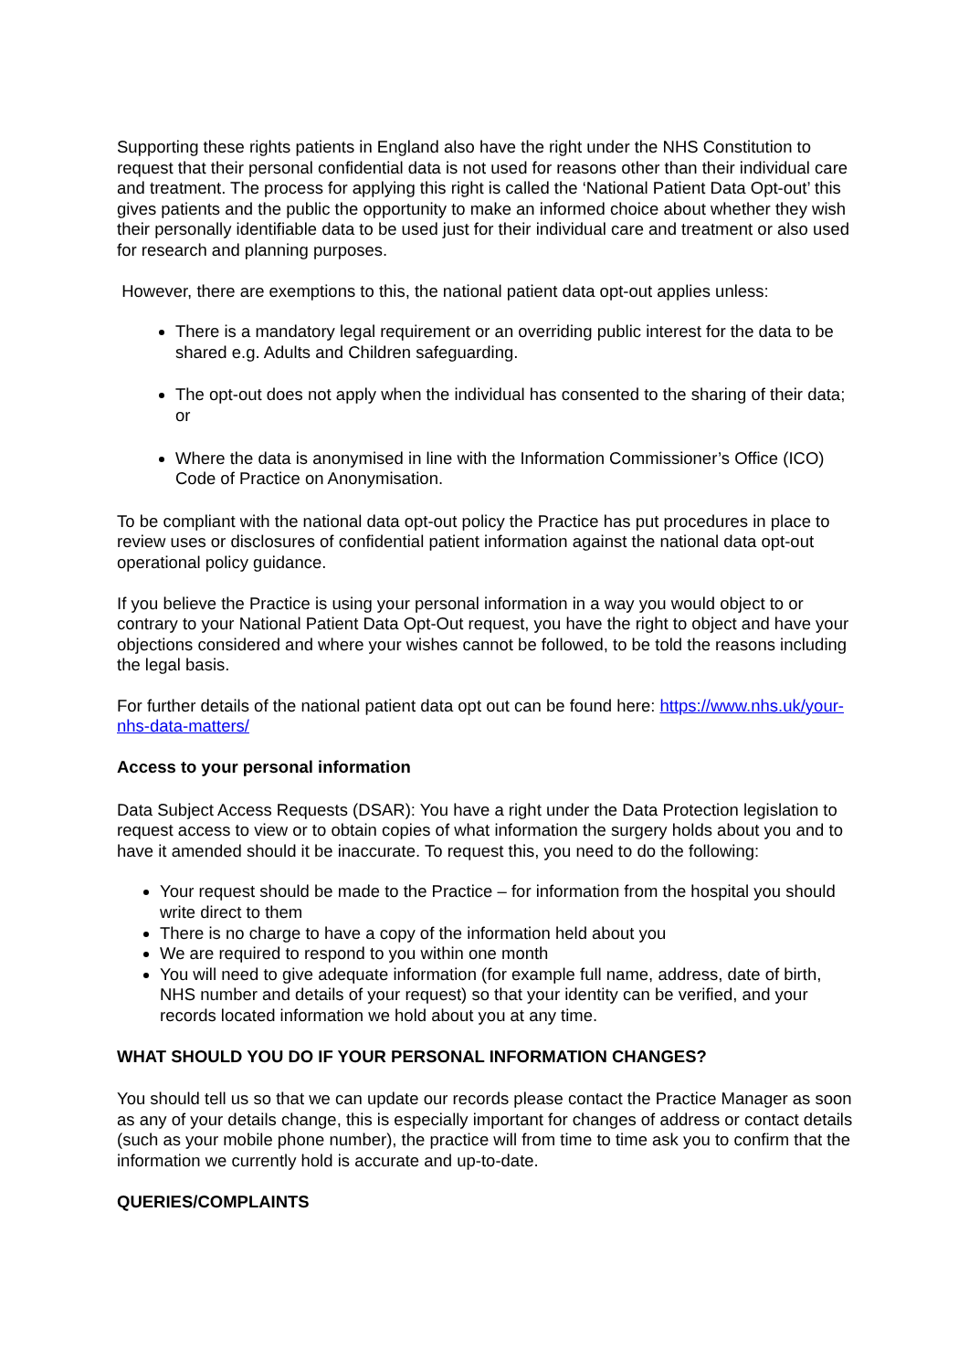Supporting these rights patients in England also have the right under the NHS Constitution to request that their personal confidential data is not used for reasons other than their individual care and treatment. The process for applying this right is called the ‘National Patient Data Opt-out’ this gives patients and the public the opportunity to make an informed choice about whether they wish their personally identifiable data to be used just for their individual care and treatment or also used for research and planning purposes.
However, there are exemptions to this, the national patient data opt-out applies unless:
There is a mandatory legal requirement or an overriding public interest for the data to be shared e.g. Adults and Children safeguarding.
The opt-out does not apply when the individual has consented to the sharing of their data; or
Where the data is anonymised in line with the Information Commissioner’s Office (ICO) Code of Practice on Anonymisation.
To be compliant with the national data opt-out policy the Practice has put procedures in place to review uses or disclosures of confidential patient information against the national data opt-out operational policy guidance.
If you believe the Practice is using your personal information in a way you would object to or contrary to your National Patient Data Opt-Out request, you have the right to object and have your objections considered and where your wishes cannot be followed, to be told the reasons including the legal basis.
For further details of the national patient data opt out can be found here: https://www.nhs.uk/your-nhs-data-matters/
Access to your personal information
Data Subject Access Requests (DSAR): You have a right under the Data Protection legislation to request access to view or to obtain copies of what information the surgery holds about you and to have it amended should it be inaccurate. To request this, you need to do the following:
Your request should be made to the Practice – for information from the hospital you should write direct to them
There is no charge to have a copy of the information held about you
We are required to respond to you within one month
You will need to give adequate information (for example full name, address, date of birth, NHS number and details of your request) so that your identity can be verified, and your records located information we hold about you at any time.
WHAT SHOULD YOU DO IF YOUR PERSONAL INFORMATION CHANGES?
You should tell us so that we can update our records please contact the Practice Manager as soon as any of your details change, this is especially important for changes of address or contact details (such as your mobile phone number), the practice will from time to time ask you to confirm that the information we currently hold is accurate and up-to-date.
QUERIES/COMPLAINTS